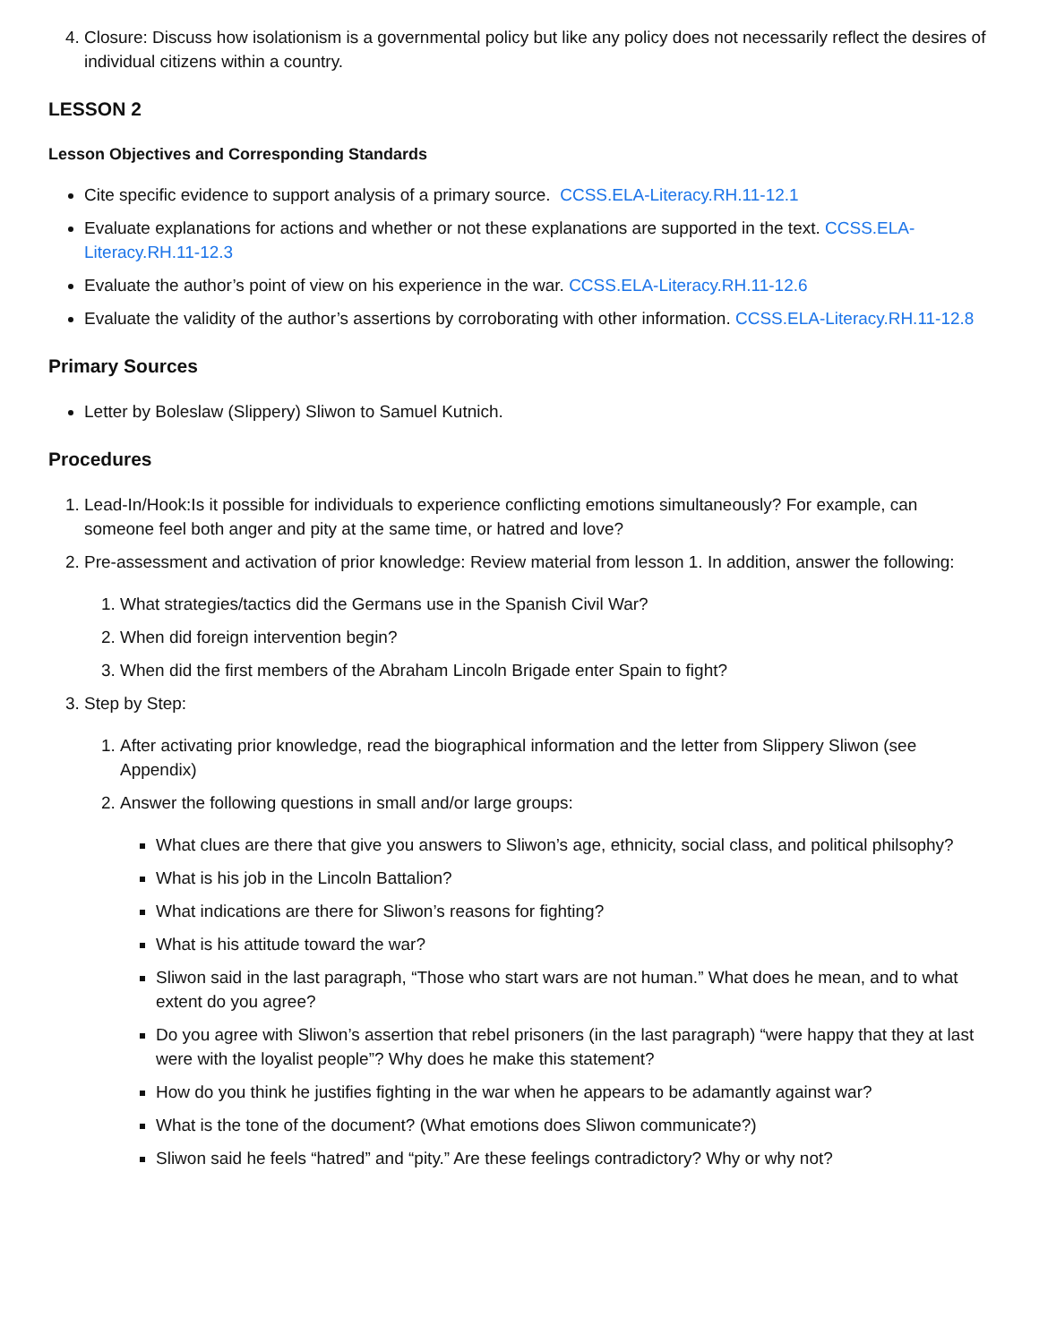4. Closure: Discuss how isolationism is a governmental policy but like any policy does not necessarily reflect the desires of individual citizens within a country.
LESSON 2
Lesson Objectives and Corresponding Standards
Cite specific evidence to support analysis of a primary source. CCSS.ELA-Literacy.RH.11-12.1
Evaluate explanations for actions and whether or not these explanations are supported in the text. CCSS.ELA-Literacy.RH.11-12.3
Evaluate the author’s point of view on his experience in the war. CCSS.ELA-Literacy.RH.11-12.6
Evaluate the validity of the author’s assertions by corroborating with other information. CCSS.ELA-Literacy.RH.11-12.8
Primary Sources
Letter by Boleslaw (Slippery) Sliwon to Samuel Kutnich.
Procedures
1. Lead-In/Hook:Is it possible for individuals to experience conflicting emotions simultaneously? For example, can someone feel both anger and pity at the same time, or hatred and love?
2. Pre-assessment and activation of prior knowledge: Review material from lesson 1. In addition, answer the following:
1. What strategies/tactics did the Germans use in the Spanish Civil War?
2. When did foreign intervention begin?
3. When did the first members of the Abraham Lincoln Brigade enter Spain to fight?
3. Step by Step:
1. After activating prior knowledge, read the biographical information and the letter from Slippery Sliwon (see Appendix)
2. Answer the following questions in small and/or large groups:
What clues are there that give you answers to Sliwon’s age, ethnicity, social class, and political philsophy?
What is his job in the Lincoln Battalion?
What indications are there for Sliwon’s reasons for fighting?
What is his attitude toward the war?
Sliwon said in the last paragraph, “Those who start wars are not human.” What does he mean, and to what extent do you agree?
Do you agree with Sliwon’s assertion that rebel prisoners (in the last paragraph) “were happy that they at last were with the loyalist people”? Why does he make this statement?
How do you think he justifies fighting in the war when he appears to be adamantly against war?
What is the tone of the document? (What emotions does Sliwon communicate?)
Sliwon said he feels “hatred” and “pity.” Are these feelings contradictory? Why or why not?